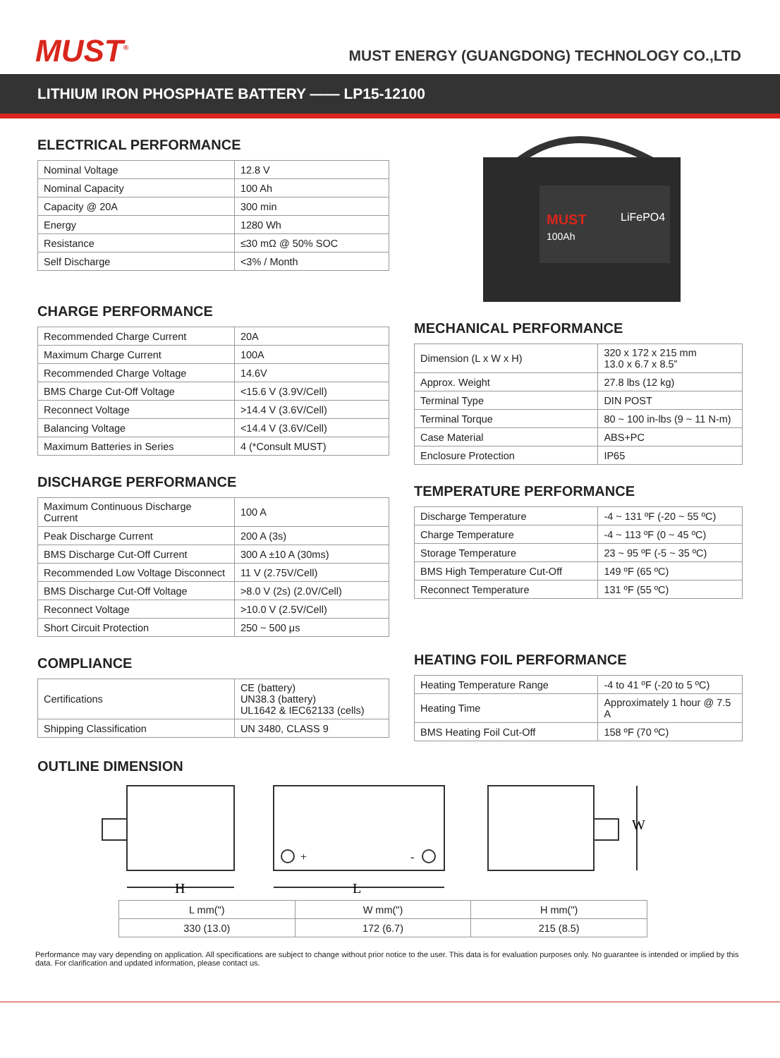MUST<sup>®</sup>
MUST ENERGY (GUANGDONG) TECHNOLOGY CO.,LTD
LITHIUM IRON PHOSPHATE BATTERY —— LP15-12100
ELECTRICAL PERFORMANCE
| Nominal Voltage | 12.8 V |
| Nominal Capacity | 100 Ah |
| Capacity @ 20A | 300 min |
| Energy | 1280 Wh |
| Resistance | ≤30 mΩ @ 50% SOC |
| Self Discharge | <3% / Month |
CHARGE PERFORMANCE
| Recommended Charge Current | 20A |
| Maximum Charge Current | 100A |
| Recommended Charge Voltage | 14.6V |
| BMS Charge Cut-Off Voltage | <15.6 V (3.9V/Cell) |
| Reconnect Voltage | >14.4 V (3.6V/Cell) |
| Balancing Voltage | <14.4 V (3.6V/Cell) |
| Maximum Batteries in Series | 4 (*Consult MUST) |
DISCHARGE PERFORMANCE
| Maximum Continuous Discharge Current | 100 A |
| Peak Discharge Current | 200 A (3s) |
| BMS Discharge Cut-Off Current | 300 A ±10 A (30ms) |
| Recommended Low Voltage Disconnect | 11 V (2.75V/Cell) |
| BMS Discharge Cut-Off Voltage | >8.0 V (2s) (2.0V/Cell) |
| Reconnect Voltage | >10.0 V (2.5V/Cell) |
| Short Circuit Protection | 250 ~ 500 μs |
COMPLIANCE
| Certifications | CE (battery) UN38.3 (battery) UL1642 & IEC62133 (cells) |
| Shipping Classification | UN 3480, CLASS 9 |
MUST
100Ah
LiFePO4
MECHANICAL PERFORMANCE
| Dimension (L x W x H) | 320 x 172 x 215 mm 13.0 x 6.7 x 8.5” |
| Approx. Weight | 27.8 lbs (12 kg) |
| Terminal Type | DIN POST |
| Terminal Torque | 80 ~ 100 in-lbs (9 ~ 11 N-m) |
| Case Material | ABS+PC |
| Enclosure Protection | IP65 |
TEMPERATURE PERFORMANCE
| Discharge Temperature | -4 ~ 131 ºF (-20 ~ 55 ºC) |
| Charge Temperature | -4 ~ 113 ºF (0 ~ 45 ºC) |
| Storage Temperature | 23 ~ 95 ºF (-5 ~ 35 ºC) |
| BMS High Temperature Cut-Off | 149 ºF (65 ºC) |
| Reconnect Temperature | 131 ºF (55 ºC) |
HEATING FOIL PERFORMANCE
| Heating Temperature Range | -4 to 41 ºF (-20 to 5 ºC) |
| Heating Time | Approximately 1 hour @ 7.5 A |
| BMS Heating Foil Cut-Off | 158 ºF (70 ºC) |
OUTLINE DIMENSION
H
L
W
+
-
| L mm(") | W mm(") | H mm(") |
| 330 (13.0) | 172 (6.7) | 215 (8.5) |
Performance may vary depending on application. All specifications are subject to change without prior notice to the user. This data is for evaluation purposes only. No guarantee is intended or implied by this data. For clarification and updated information, please contact us.